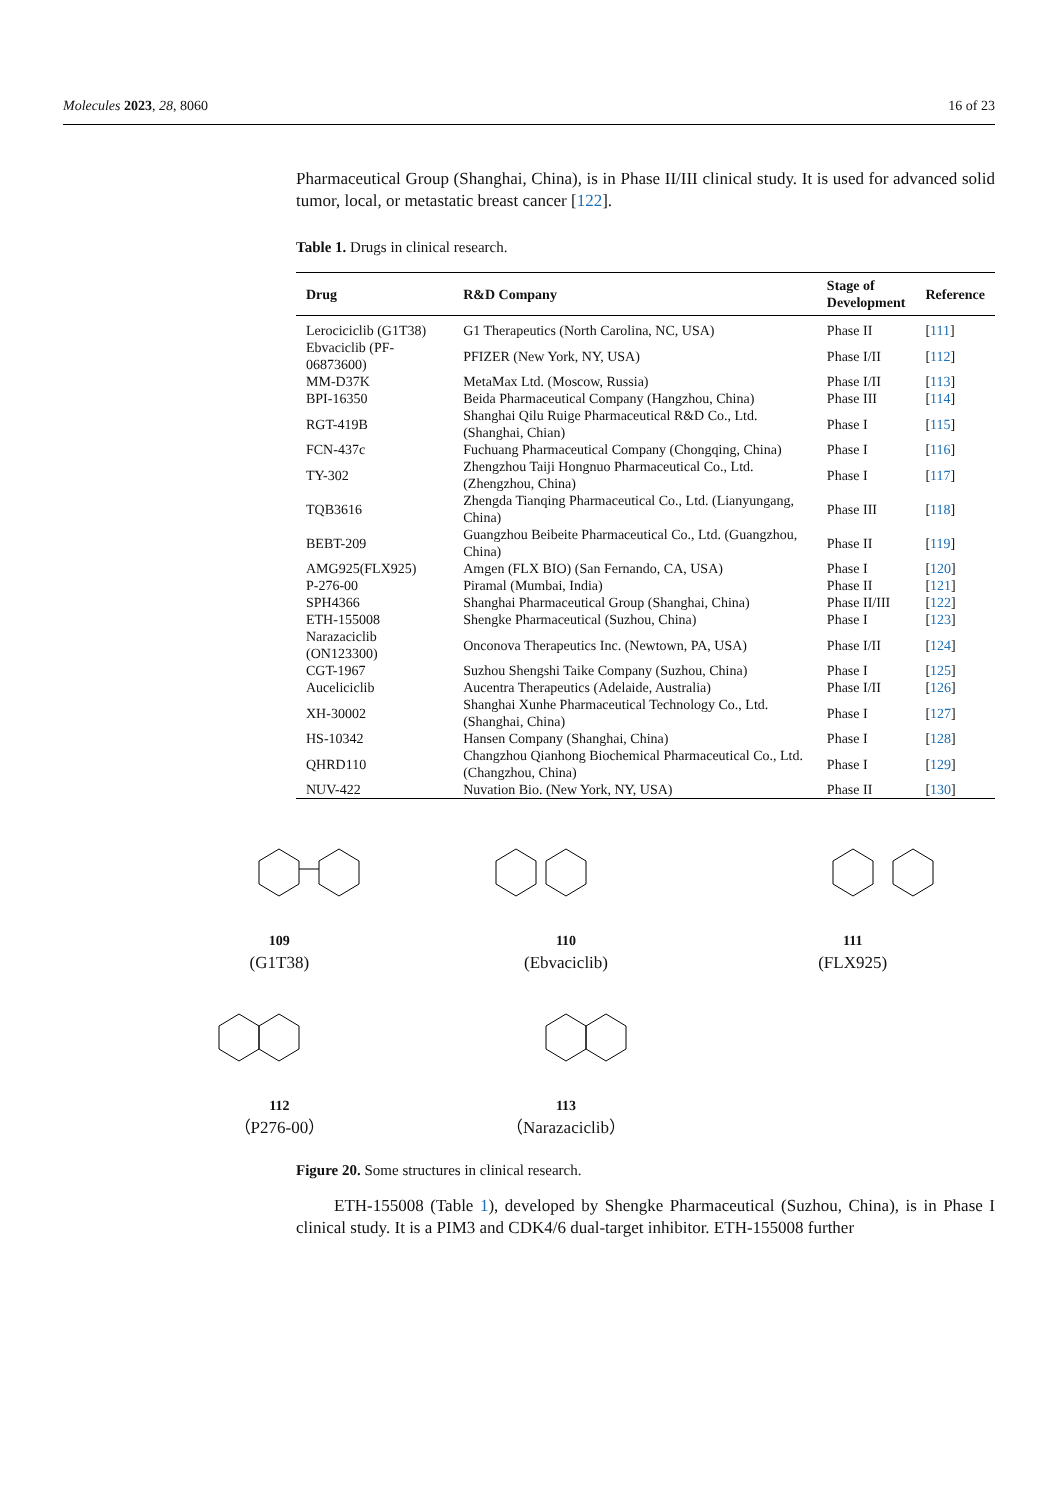Molecules 2023, 28, 8060 16 of 23
Pharmaceutical Group (Shanghai, China), is in Phase II/III clinical study. It is used for advanced solid tumor, local, or metastatic breast cancer [122].
Table 1. Drugs in clinical research.
| Drug | R&D Company | Stage of Development | Reference |
| --- | --- | --- | --- |
| Lerociciclib (G1T38) | G1 Therapeutics (North Carolina, NC, USA) | Phase II | [ 111 ] |
| Ebvaciclib (PF-06873600) | PFIZER (New York, NY, USA) | Phase I/II | [ 112 ] |
| MM-D37K | MetaMax Ltd. (Moscow, Russia) | Phase I/II | [ 113 ] |
| BPI-16350 | Beida Pharmaceutical Company (Hangzhou, China) | Phase III | [ 114 ] |
| RGT-419B | Shanghai Qilu Ruige Pharmaceutical R&D Co., Ltd. (Shanghai, Chian) | Phase I | [ 115 ] |
| FCN-437c | Fuchuang Pharmaceutical Company (Chongqing, China) | Phase I | [ 116 ] |
| TY-302 | Zhengzhou Taiji Hongnuo Pharmaceutical Co., Ltd. (Zhengzhou, China) | Phase I | [ 117 ] |
| TQB3616 | Zhengda Tianqing Pharmaceutical Co., Ltd. (Lianyungang, China) | Phase III | [ 118 ] |
| BEBT-209 | Guangzhou Beibeite Pharmaceutical Co., Ltd. (Guangzhou, China) | Phase II | [ 119 ] |
| AMG925(FLX925) | Amgen (FLX BIO) (San Fernando, CA, USA) | Phase I | [ 120 ] |
| P-276-00 | Piramal (Mumbai, India) | Phase II | [ 121 ] |
| SPH4366 | Shanghai Pharmaceutical Group (Shanghai, China) | Phase II/III | [ 122 ] |
| ETH-155008 | Shengke Pharmaceutical (Suzhou, China) | Phase I | [ 123 ] |
| Narazaciclib (ON123300) | Onconova Therapeutics Inc. (Newtown, PA, USA) | Phase I/II | [ 124 ] |
| CGT-1967 | Suzhou Shengshi Taike Company (Suzhou, China) | Phase I | [ 125 ] |
| Auceliciclib | Aucentra Therapeutics (Adelaide, Australia) | Phase I/II | [ 126 ] |
| XH-30002 | Shanghai Xunhe Pharmaceutical Technology Co., Ltd. (Shanghai, China) | Phase I | [ 127 ] |
| HS-10342 | Hansen Company (Shanghai, China) | Phase I | [ 128 ] |
| QHRD110 | Changzhou Qianhong Biochemical Pharmaceutical Co., Ltd. (Changzhou, China) | Phase I | [ 129 ] |
| NUV-422 | Nuvation Bio. (New York, NY, USA) | Phase II | [ 130 ] |
109
(G1T38)
110
(Ebvaciclib)
111
(FLX925)
112
（P276-00）
113
（Narazaciclib）
Figure 20. Some structures in clinical research.
ETH-155008 (Table 1), developed by Shengke Pharmaceutical (Suzhou, China), is in Phase I clinical study. It is a PIM3 and CDK4/6 dual-target inhibitor. ETH-155008 further